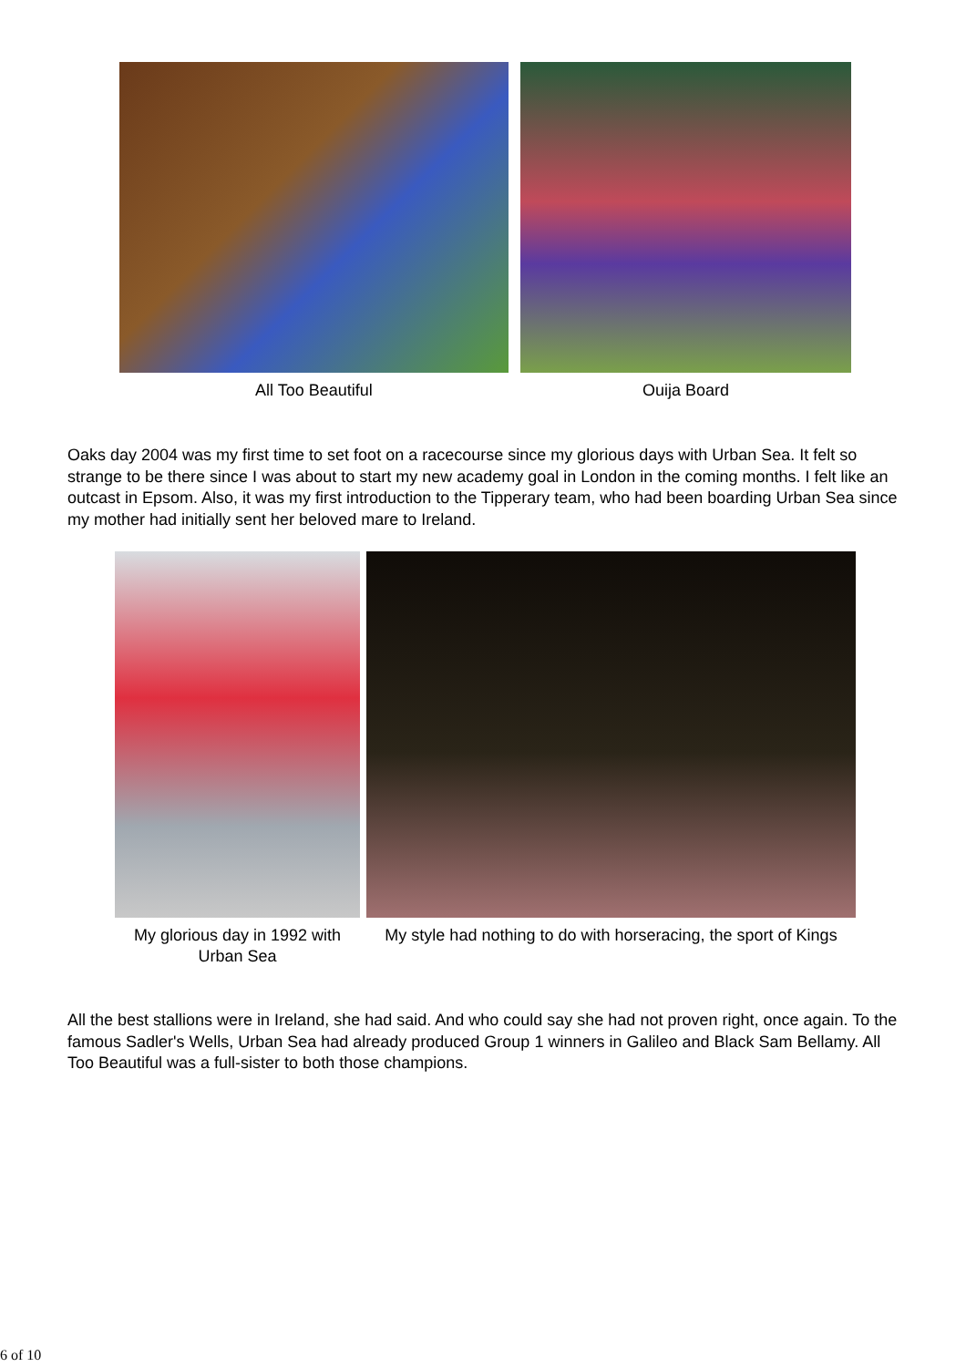All Too Beautiful Ouija Board
Oaks day 2004 was my first time to set foot on a racecourse since my glorious days with Urban Sea. It felt so strange to be there since I was about to start my new academy goal in London in the coming months. I felt like an outcast in Epsom. Also, it was my first introduction to the Tipperary team, who had been boarding Urban Sea since my mother had initially sent her beloved mare to Ireland.
My glorious day in 1992 with Urban Sea
My style had nothing to do with horseracing, the sport of Kings
All the best stallions were in Ireland, she had said. And who could say she had not proven right, once again. To the famous Sadler's Wells, Urban Sea had already produced Group 1 winners in Galileo and Black Sam Bellamy. All Too Beautiful was a full-sister to both those champions.
6 of 10